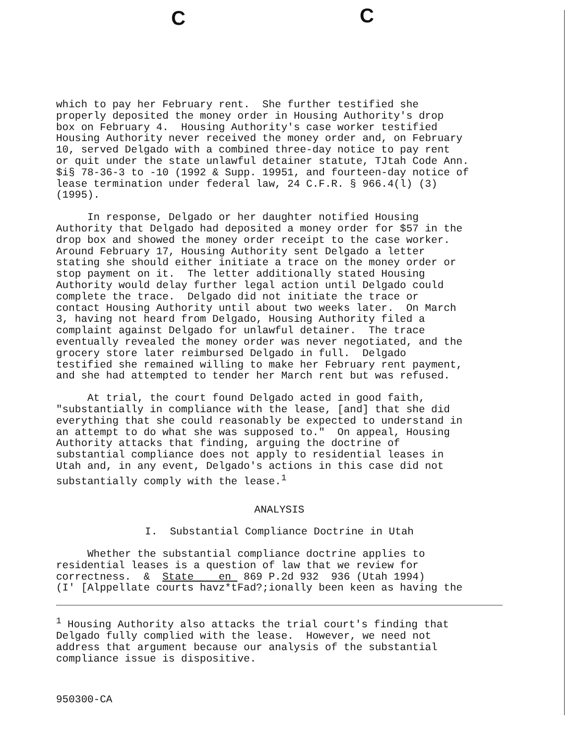C C
which to pay her February rent. She further testified she properly deposited the money order in Housing Authority's drop box on February 4. Housing Authority's case worker testified Housing Authority never received the money order and, on February 10, served Delgado with a combined three-day notice to pay rent or quit under the state unlawful detainer statute, TJtah Code Ann. $i§ 78-36-3 to -10 (1992 & Supp. 19951, and fourteen-day notice of lease termination under federal law, 24 C.F.R. § 966.4(l) (3) (1995).
In response, Delgado or her daughter notified Housing Authority that Delgado had deposited a money order for $57 in the drop box and showed the money order receipt to the case worker. Around February 17, Housing Authority sent Delgado a letter stating she should either initiate a trace on the money order or stop payment on it. The letter additionally stated Housing Authority would delay further legal action until Delgado could complete the trace. Delgado did not initiate the trace or contact Housing Authority until about two weeks later. On March 3, having not heard from Delgado, Housing Authority filed a complaint against Delgado for unlawful detainer. The trace eventually revealed the money order was never negotiated, and the grocery store later reimbursed Delgado in full. Delgado testified she remained willing to make her February rent payment, and she had attempted to tender her March rent but was refused.
At trial, the court found Delgado acted in good faith, "substantially in compliance with the lease, [and] that she did everything that she could reasonably be expected to understand in an attempt to do what she was supposed to." On appeal, Housing Authority attacks that finding, arguing the doctrine of substantial compliance does not apply to residential leases in Utah and, in any event, Delgado's actions in this case did not substantially comply with the lease.<sup>1</sup>
ANALYSIS
I. Substantial Compliance Doctrine in Utah
Whether the substantial compliance doctrine applies to residential leases is a question of law that we review for correctness. & State en 869 P.2d 932 936 (Utah 1994) (I' [Alppellate courts havz*tFad?;ionally been keen as having the
<sup>1</sup> Housing Authority also attacks the trial court's finding that Delgado fully complied with the lease. However, we need not address that argument because our analysis of the substantial compliance issue is dispositive.
950300-CA